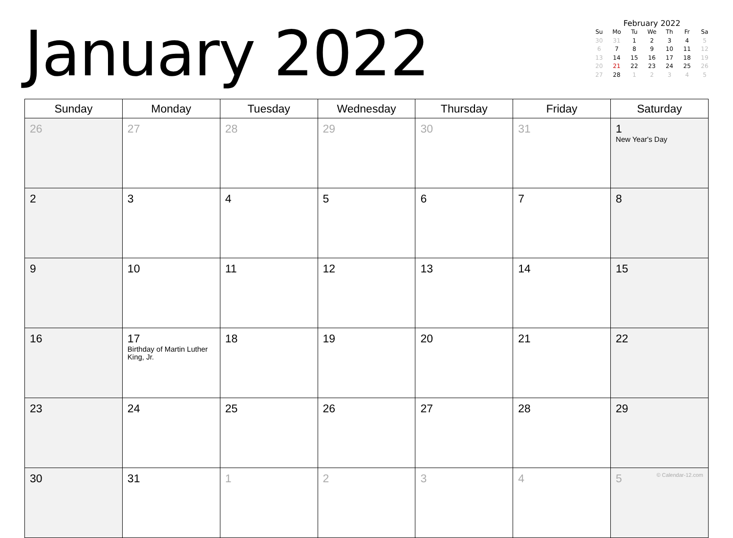January 2022
February 2022
| Su | Mo | Tu | We | Th | Fr | Sa |
| --- | --- | --- | --- | --- | --- | --- |
| 30 | 31 | 1 | 2 | 3 | 4 | 5 |
| 6 | 7 | 8 | 9 | 10 | 11 | 12 |
| 13 | 14 | 15 | 16 | 17 | 18 | 19 |
| 20 | 21 | 22 | 23 | 24 | 25 | 26 |
| 27 | 28 | 1 | 2 | 3 | 4 | 5 |
| Sunday | Monday | Tuesday | Wednesday | Thursday | Friday | Saturday |
| --- | --- | --- | --- | --- | --- | --- |
| 26 | 27 | 28 | 29 | 30 | 31 | 1 New Year's Day |
| 2 | 3 | 4 | 5 | 6 | 7 | 8 |
| 9 | 10 | 11 | 12 | 13 | 14 | 15 |
| 16 | 17 Birthday of Martin Luther King, Jr. | 18 | 19 | 20 | 21 | 22 |
| 23 | 24 | 25 | 26 | 27 | 28 | 29 |
| 30 | 31 | 1 | 2 | 3 | 4 | 5 © Calendar-12.com |